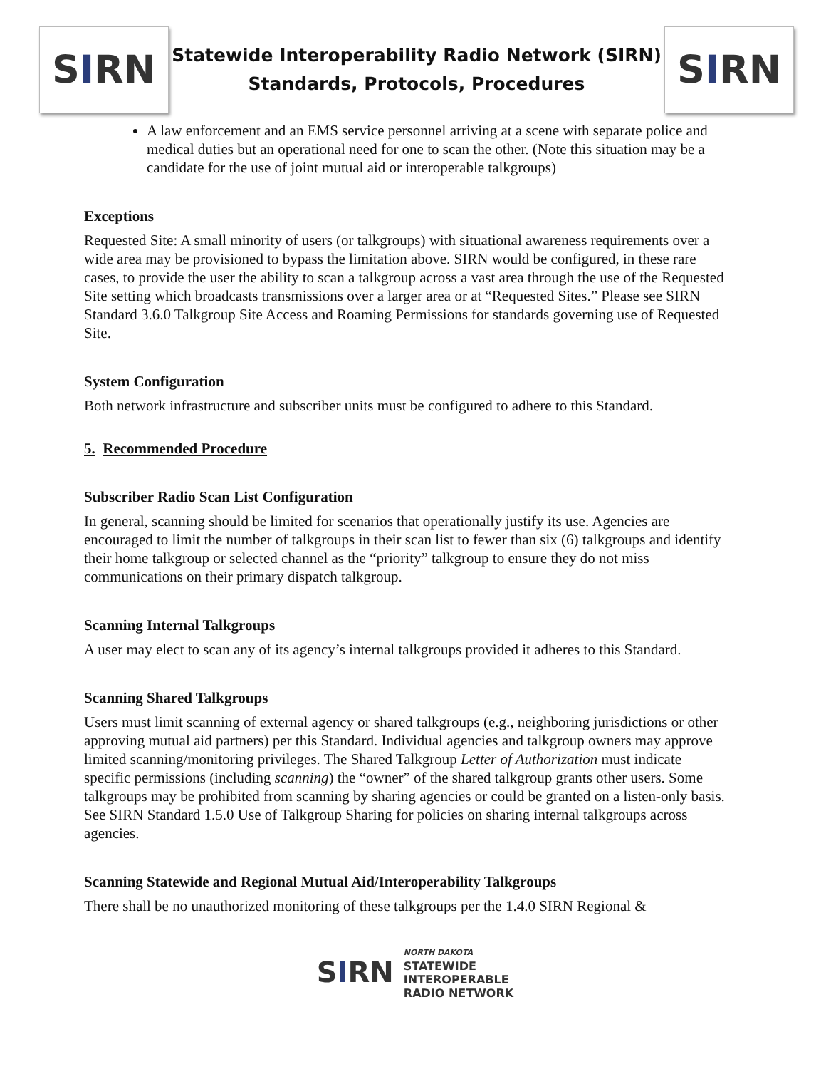S I RN
Statewide Interoperability Radio Network (SIRN)
Standards, Protocols, Procedures
S I RN
A law enforcement and an EMS service personnel arriving at a scene with separate police and medical duties but an operational need for one to scan the other. (Note this situation may be a candidate for the use of joint mutual aid or interoperable talkgroups)
Exceptions
Requested Site: A small minority of users (or talkgroups) with situational awareness requirements over a wide area may be provisioned to bypass the limitation above. SIRN would be configured, in these rare cases, to provide the user the ability to scan a talkgroup across a vast area through the use of the Requested Site setting which broadcasts transmissions over a larger area or at “Requested Sites.” Please see SIRN Standard 3.6.0 Talkgroup Site Access and Roaming Permissions for standards governing use of Requested Site.
System Configuration
Both network infrastructure and subscriber units must be configured to adhere to this Standard.
5. Recommended Procedure
Subscriber Radio Scan List Configuration
In general, scanning should be limited for scenarios that operationally justify its use. Agencies are encouraged to limit the number of talkgroups in their scan list to fewer than six (6) talkgroups and identify their home talkgroup or selected channel as the “priority” talkgroup to ensure they do not miss communications on their primary dispatch talkgroup.
Scanning Internal Talkgroups
A user may elect to scan any of its agency’s internal talkgroups provided it adheres to this Standard.
Scanning Shared Talkgroups
Users must limit scanning of external agency or shared talkgroups (e.g., neighboring jurisdictions or other approving mutual aid partners) per this Standard. Individual agencies and talkgroup owners may approve limited scanning/monitoring privileges. The Shared Talkgroup Letter of Authorization must indicate specific permissions (including scanning) the “owner” of the shared talkgroup grants other users. Some talkgroups may be prohibited from scanning by sharing agencies or could be granted on a listen-only basis. See SIRN Standard 1.5.0 Use of Talkgroup Sharing for policies on sharing internal talkgroups across agencies.
Scanning Statewide and Regional Mutual Aid/Interoperability Talkgroups
There shall be no unauthorized monitoring of these talkgroups per the 1.4.0 SIRN Regional &
S I RN
NORTH DAKOTA
STATEWIDE
INTEROPERABLE
RADIO NETWORK